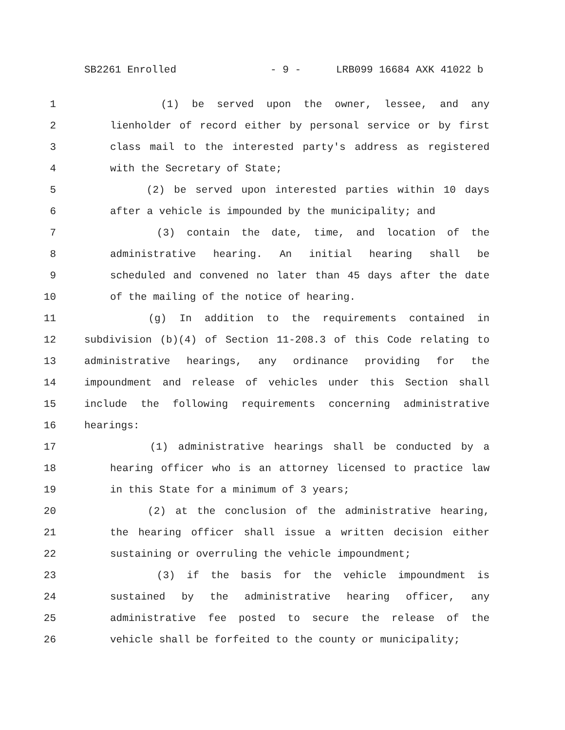SB2261 Enrolled - 9 - LRB099 16684 AXK 41022 b
1 (1) be served upon the owner, lessee, and any
2 lienholder of record either by personal service or by first
3 class mail to the interested party's address as registered
4 with the Secretary of State;
5 (2) be served upon interested parties within 10 days
6 after a vehicle is impounded by the municipality; and
7 (3) contain the date, time, and location of the
8 administrative hearing. An initial hearing shall be
9 scheduled and convened no later than 45 days after the date
10 of the mailing of the notice of hearing.
11 (g) In addition to the requirements contained in
12 subdivision (b)(4) of Section 11-208.3 of this Code relating to
13 administrative hearings, any ordinance providing for the
14 impoundment and release of vehicles under this Section shall
15 include the following requirements concerning administrative
16 hearings:
17 (1) administrative hearings shall be conducted by a
18 hearing officer who is an attorney licensed to practice law
19 in this State for a minimum of 3 years;
20 (2) at the conclusion of the administrative hearing,
21 the hearing officer shall issue a written decision either
22 sustaining or overruling the vehicle impoundment;
23 (3) if the basis for the vehicle impoundment is
24 sustained by the administrative hearing officer, any
25 administrative fee posted to secure the release of the
26 vehicle shall be forfeited to the county or municipality;